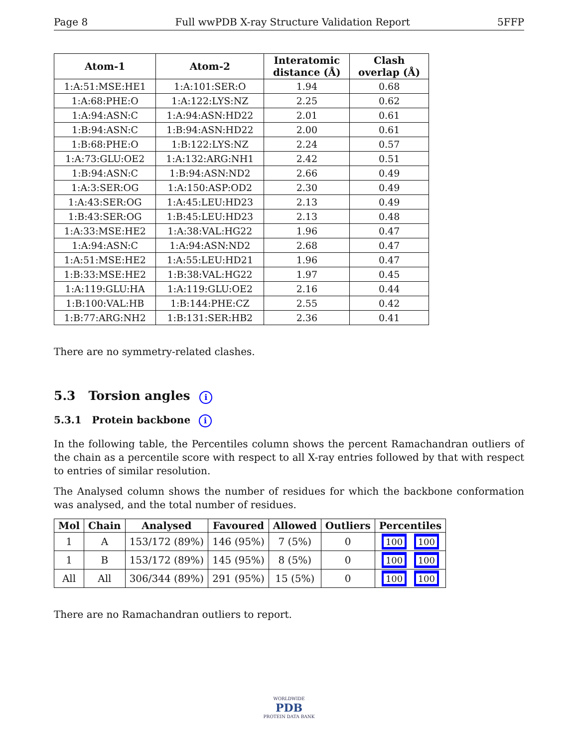Page 8 Full wwPDB X-ray Structure Validation Report 5FFP
| Atom-1 | Atom-2 | Interatomic distance (Å) | Clash overlap (Å) |
| --- | --- | --- | --- |
| 1:A:51:MSE:HE1 | 1:A:101:SER:O | 1.94 | 0.68 |
| 1:A:68:PHE:O | 1:A:122:LYS:NZ | 2.25 | 0.62 |
| 1:A:94:ASN:C | 1:A:94:ASN:HD22 | 2.01 | 0.61 |
| 1:B:94:ASN:C | 1:B:94:ASN:HD22 | 2.00 | 0.61 |
| 1:B:68:PHE:O | 1:B:122:LYS:NZ | 2.24 | 0.57 |
| 1:A:73:GLU:OE2 | 1:A:132:ARG:NH1 | 2.42 | 0.51 |
| 1:B:94:ASN:C | 1:B:94:ASN:ND2 | 2.66 | 0.49 |
| 1:A:3:SER:OG | 1:A:150:ASP:OD2 | 2.30 | 0.49 |
| 1:A:43:SER:OG | 1:A:45:LEU:HD23 | 2.13 | 0.49 |
| 1:B:43:SER:OG | 1:B:45:LEU:HD23 | 2.13 | 0.48 |
| 1:A:33:MSE:HE2 | 1:A:38:VAL:HG22 | 1.96 | 0.47 |
| 1:A:94:ASN:C | 1:A:94:ASN:ND2 | 2.68 | 0.47 |
| 1:A:51:MSE:HE2 | 1:A:55:LEU:HD21 | 1.96 | 0.47 |
| 1:B:33:MSE:HE2 | 1:B:38:VAL:HG22 | 1.97 | 0.45 |
| 1:A:119:GLU:HA | 1:A:119:GLU:OE2 | 2.16 | 0.44 |
| 1:B:100:VAL:HB | 1:B:144:PHE:CZ | 2.55 | 0.42 |
| 1:B:77:ARG:NH2 | 1:B:131:SER:HB2 | 2.36 | 0.41 |
There are no symmetry-related clashes.
5.3 Torsion angles i
5.3.1 Protein backbone i
In the following table, the Percentiles column shows the percent Ramachandran outliers of the chain as a percentile score with respect to all X-ray entries followed by that with respect to entries of similar resolution.
The Analysed column shows the number of residues for which the backbone conformation was analysed, and the total number of residues.
| Mol | Chain | Analysed | Favoured | Allowed | Outliers | Percentiles |
| --- | --- | --- | --- | --- | --- | --- |
| 1 | A | 153/172 (89%) | 146 (95%) | 7 (5%) | 0 | 100 100 |
| 1 | B | 153/172 (89%) | 145 (95%) | 8 (5%) | 0 | 100 100 |
| All | All | 306/344 (89%) | 291 (95%) | 15 (5%) | 0 | 100 100 |
There are no Ramachandran outliers to report.
WORLDWIDE
PDB
PROTEIN DATA BANK